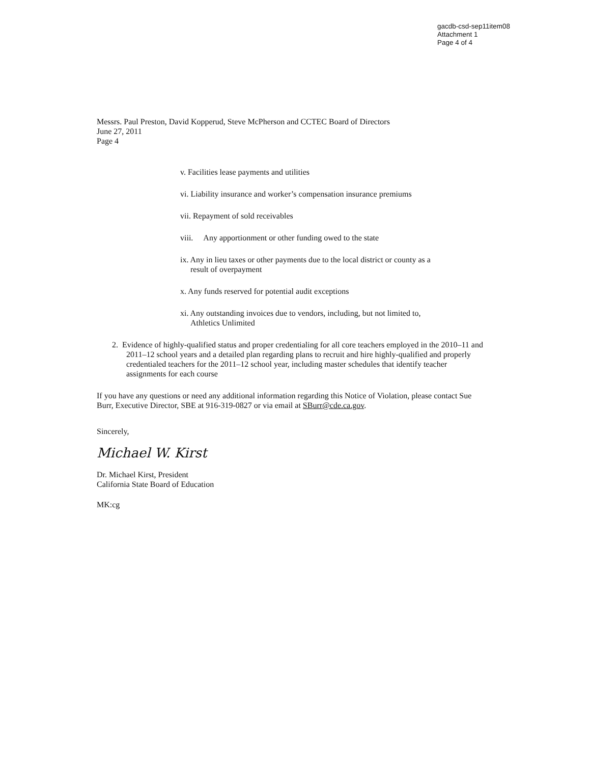gacdb-csd-sep11item08
Attachment 1
Page 4 of 4
Messrs. Paul Preston, David Kopperud, Steve McPherson and CCTEC Board of Directors
June 27, 2011
Page 4
v. Facilities lease payments and utilities
vi. Liability insurance and worker’s compensation insurance premiums
vii. Repayment of sold receivables
viii. Any apportionment or other funding owed to the state
ix. Any in lieu taxes or other payments due to the local district or county as a
result of overpayment
x. Any funds reserved for potential audit exceptions
xi. Any outstanding invoices due to vendors, including, but not limited to,
Athletics Unlimited
2. Evidence of highly-qualified status and proper credentialing for all core teachers employed in the 2010–11 and 2011–12 school years and a detailed plan regarding plans to recruit and hire highly-qualified and properly credentialed teachers for the 2011–12 school year, including master schedules that identify teacher assignments for each course
If you have any questions or need any additional information regarding this Notice of Violation, please contact Sue Burr, Executive Director, SBE at 916-319-0827 or via email at SBurr@cde.ca.gov.
Sincerely,
Michael W. Kirst
Dr. Michael Kirst, President
California State Board of Education
MK:cg